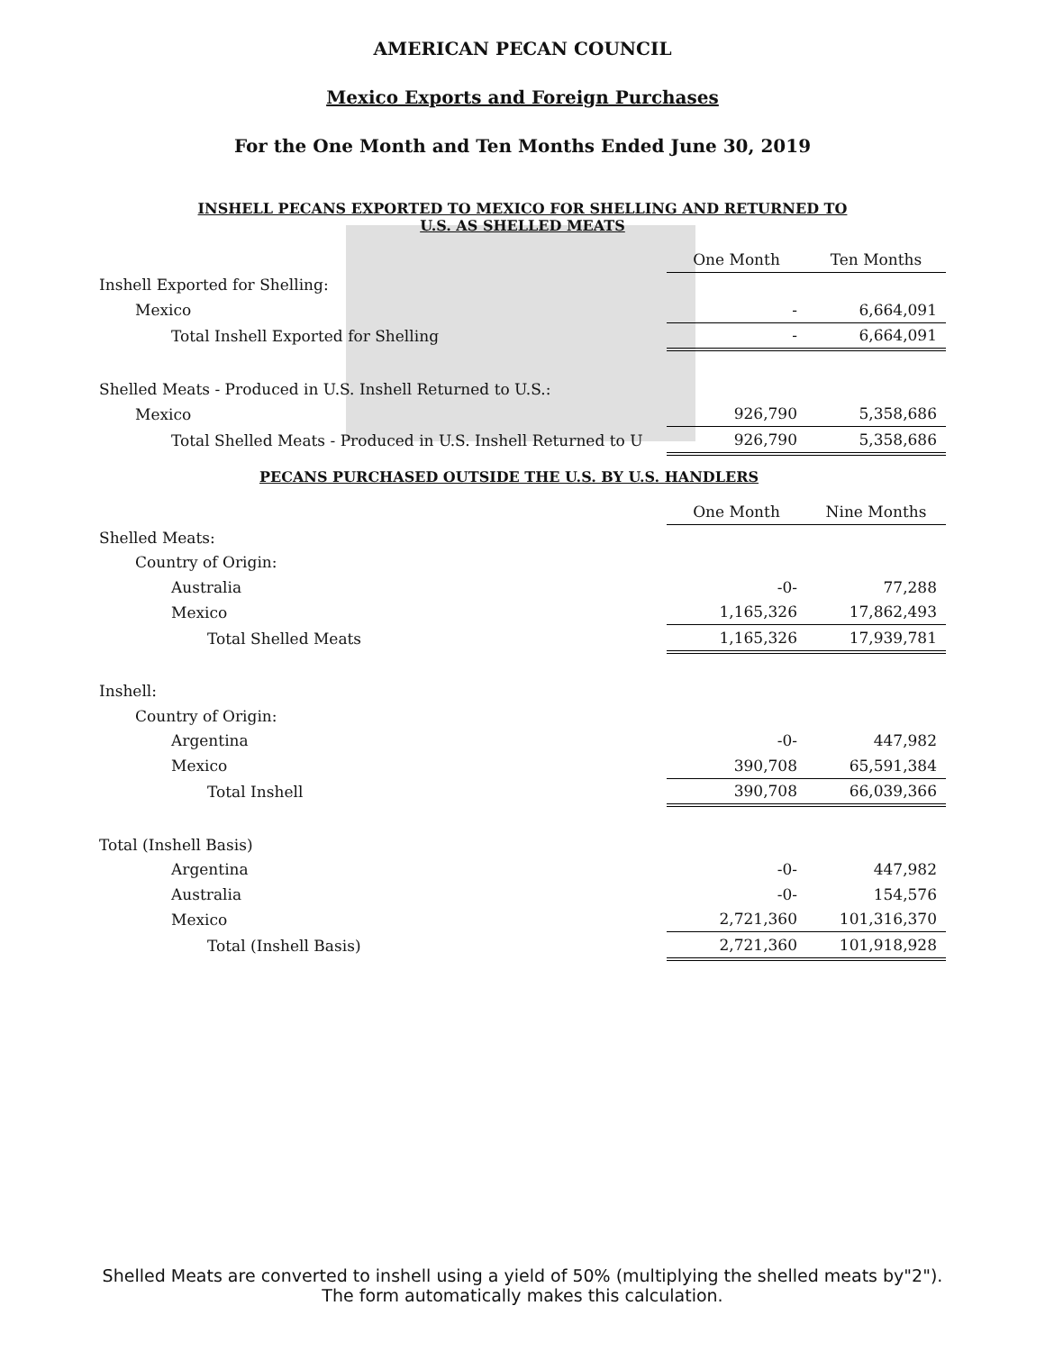AMERICAN PECAN COUNCIL
Mexico Exports and Foreign Purchases
For the One Month and Ten Months Ended June 30, 2019
INSHELL PECANS EXPORTED TO MEXICO FOR SHELLING AND RETURNED TO
U.S. AS SHELLED MEATS
| | One Month | Ten Months |
| Inshell Exported for Shelling: | | |
| Mexico | - | 6,664,091 |
| Total Inshell Exported for Shelling | - | 6,664,091 |
| Shelled Meats - Produced in U.S. Inshell Returned to U.S.: | | |
| Mexico | 926,790 | 5,358,686 |
| Total Shelled Meats - Produced in U.S. Inshell Returned to U | 926,790 | 5,358,686 |
PECANS PURCHASED OUTSIDE THE U.S. BY U.S. HANDLERS
| | One Month | Nine Months |
| Shelled Meats: | | |
| Country of Origin: | | |
| Australia | -0- | 77,288 |
| Mexico | 1,165,326 | 17,862,493 |
| Total Shelled Meats | 1,165,326 | 17,939,781 |
| Inshell: | | |
| Country of Origin: | | |
| Argentina | -0- | 447,982 |
| Mexico | 390,708 | 65,591,384 |
| Total Inshell | 390,708 | 66,039,366 |
| Total (Inshell Basis) | | |
| Argentina | -0- | 447,982 |
| Australia | -0- | 154,576 |
| Mexico | 2,721,360 | 101,316,370 |
| Total (Inshell Basis) | 2,721,360 | 101,918,928 |
Shelled Meats are converted to inshell using a yield of 50% (multiplying the shelled meats by"2"). The form automatically makes this calculation.